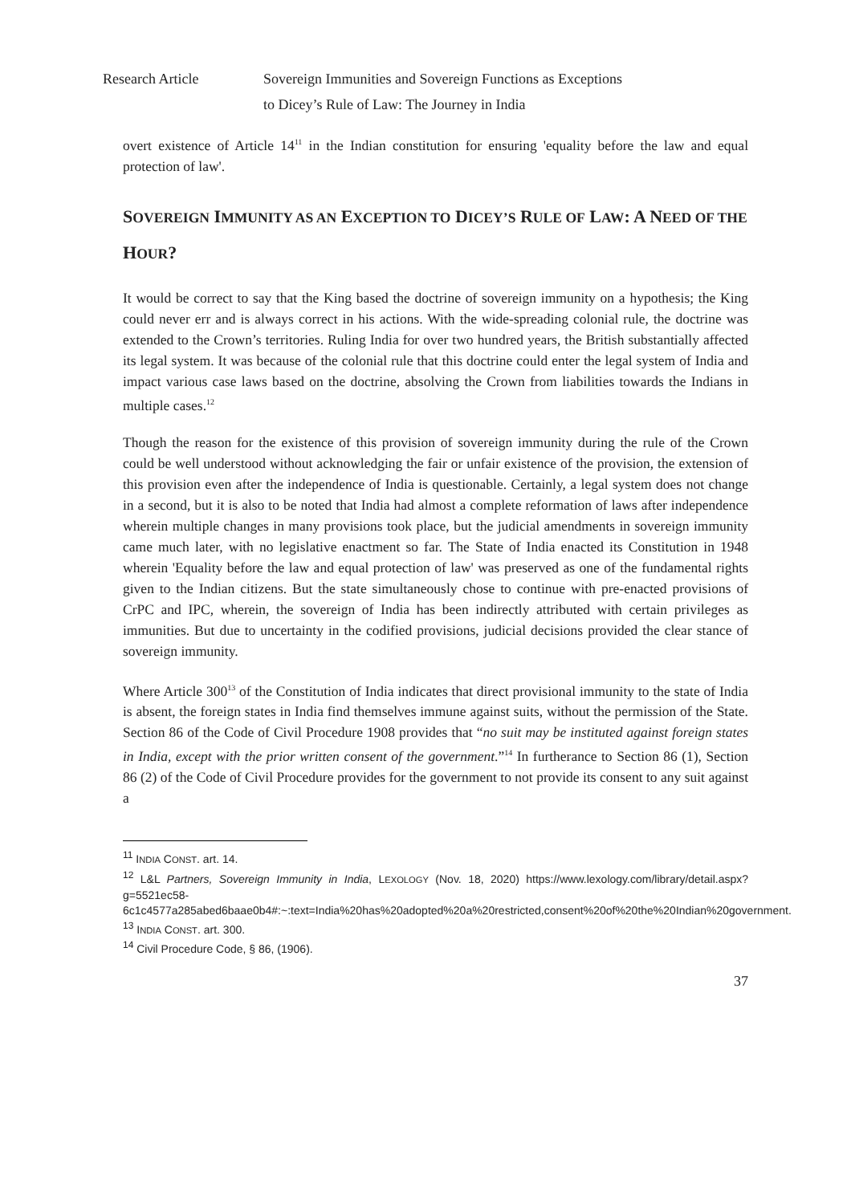Research Article Sovereign Immunities and Sovereign Functions as Exceptions
to Dicey’s Rule of Law: The Journey in India
overt existence of Article 14<sup>11</sup> in the Indian constitution for ensuring 'equality before the law and equal protection of law'.
SOVEREIGN IMMUNITY AS AN EXCEPTION TO DICEY’S RULE OF LAW: A NEED OF THE HOUR?
It would be correct to say that the King based the doctrine of sovereign immunity on a hypothesis; the King could never err and is always correct in his actions. With the wide-spreading colonial rule, the doctrine was extended to the Crown’s territories. Ruling India for over two hundred years, the British substantially affected its legal system. It was because of the colonial rule that this doctrine could enter the legal system of India and impact various case laws based on the doctrine, absolving the Crown from liabilities towards the Indians in multiple cases.<sup>12</sup>
Though the reason for the existence of this provision of sovereign immunity during the rule of the Crown could be well understood without acknowledging the fair or unfair existence of the provision, the extension of this provision even after the independence of India is questionable. Certainly, a legal system does not change in a second, but it is also to be noted that India had almost a complete reformation of laws after independence wherein multiple changes in many provisions took place, but the judicial amendments in sovereign immunity came much later, with no legislative enactment so far. The State of India enacted its Constitution in 1948 wherein 'Equality before the law and equal protection of law' was preserved as one of the fundamental rights given to the Indian citizens. But the state simultaneously chose to continue with pre-enacted provisions of CrPC and IPC, wherein, the sovereign of India has been indirectly attributed with certain privileges as immunities. But due to uncertainty in the codified provisions, judicial decisions provided the clear stance of sovereign immunity.
Where Article 300<sup>13</sup> of the Constitution of India indicates that direct provisional immunity to the state of India is absent, the foreign states in India find themselves immune against suits, without the permission of the State. Section 86 of the Code of Civil Procedure 1908 provides that “no suit may be instituted against foreign states in India, except with the prior written consent of the government.”<sup>14</sup> In furtherance to Section 86 (1), Section 86 (2) of the Code of Civil Procedure provides for the government to not provide its consent to any suit against a
<sup>11</sup> INDIA CONST. art. 14.
<sup>12</sup> L&L Partners, Sovereign Immunity in India, LEXOLOGY (Nov. 18, 2020) https://www.lexology.com/library/detail.aspx?g=5521ec58-6c1c4577a285abed6baae0b4#:~:text=India%20has%20adopted%20a%20restricted,consent%20of%20the%20Indian%20government.
<sup>13</sup> INDIA CONST. art. 300.
<sup>14</sup> Civil Procedure Code, § 86, (1906).
37